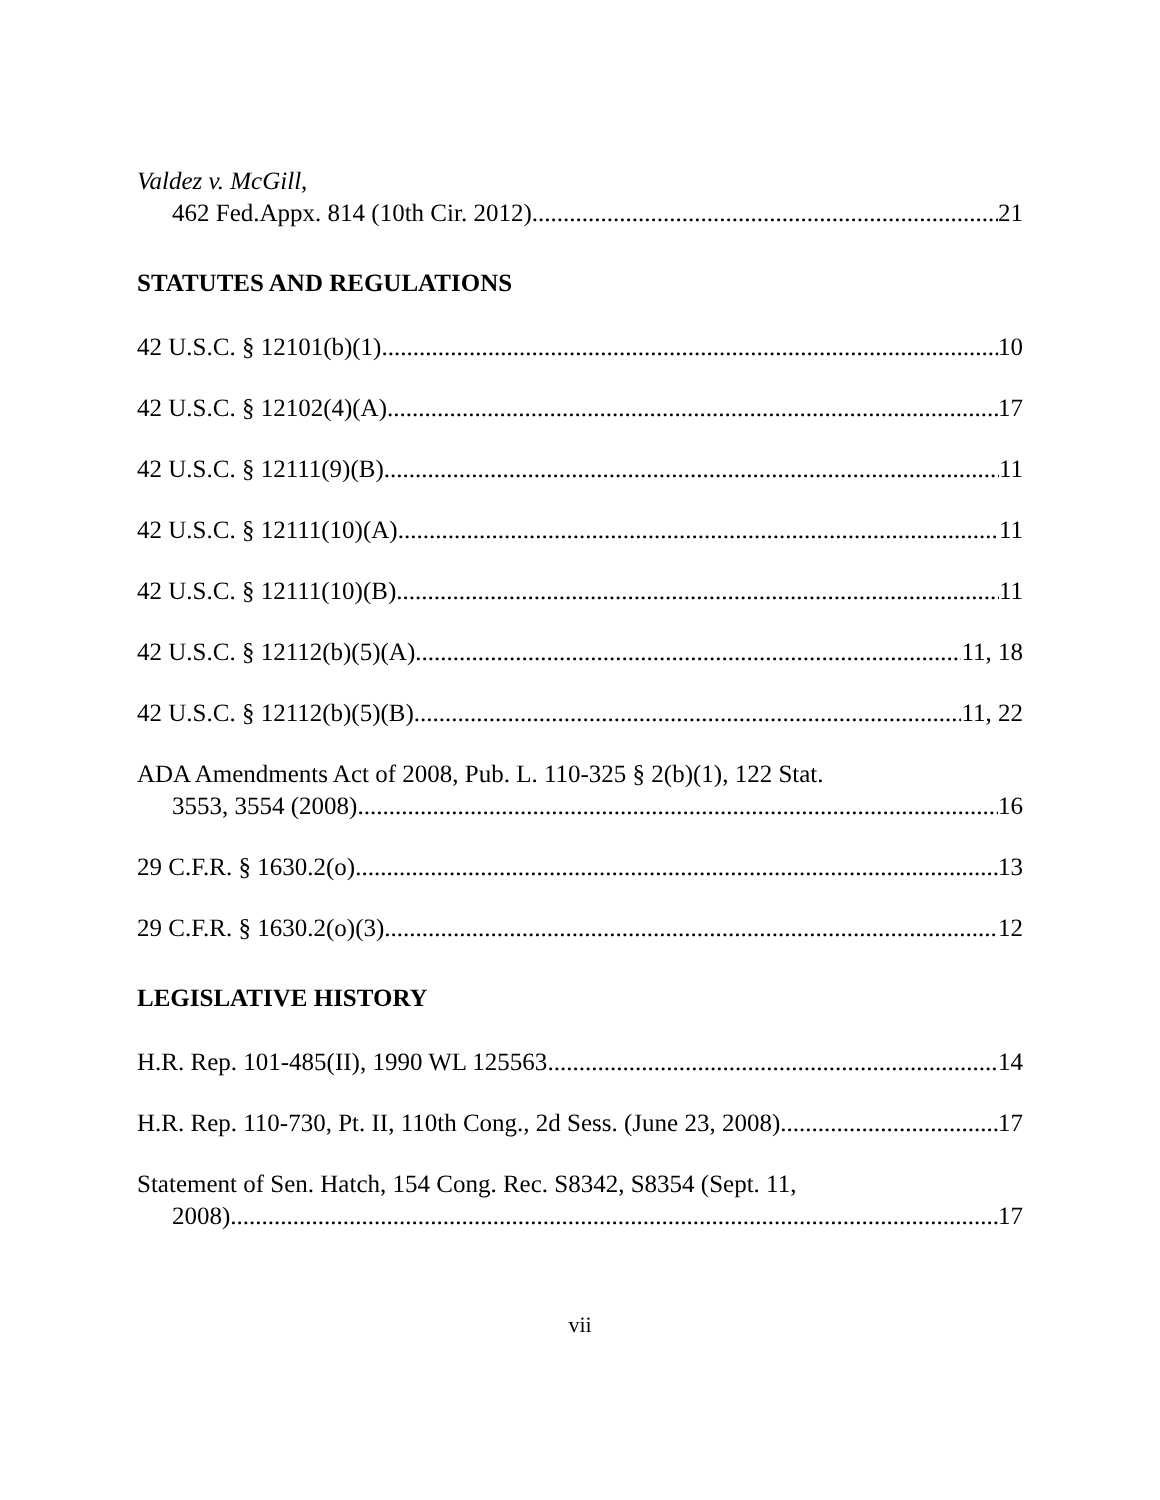Valdez v. McGill,
462 Fed.Appx. 814 (10th Cir. 2012) 21
STATUTES AND REGULATIONS
42 U.S.C. § 12101(b)(1) 10
42 U.S.C. § 12102(4)(A) 17
42 U.S.C. § 12111(9)(B) 11
42 U.S.C. § 12111(10)(A) 11
42 U.S.C. § 12111(10)(B) 11
42 U.S.C. § 12112(b)(5)(A) 11, 18
42 U.S.C. § 12112(b)(5)(B) 11, 22
ADA Amendments Act of 2008, Pub. L. 110-325 § 2(b)(1), 122 Stat.
3553, 3554 (2008) 16
29 C.F.R. § 1630.2(o) 13
29 C.F.R. § 1630.2(o)(3) 12
LEGISLATIVE HISTORY
H.R. Rep. 101-485(II), 1990 WL 125563 14
H.R. Rep. 110-730, Pt. II, 110th Cong., 2d Sess. (June 23, 2008) 17
Statement of Sen. Hatch, 154 Cong. Rec. S8342, S8354 (Sept. 11,
2008) 17
vii